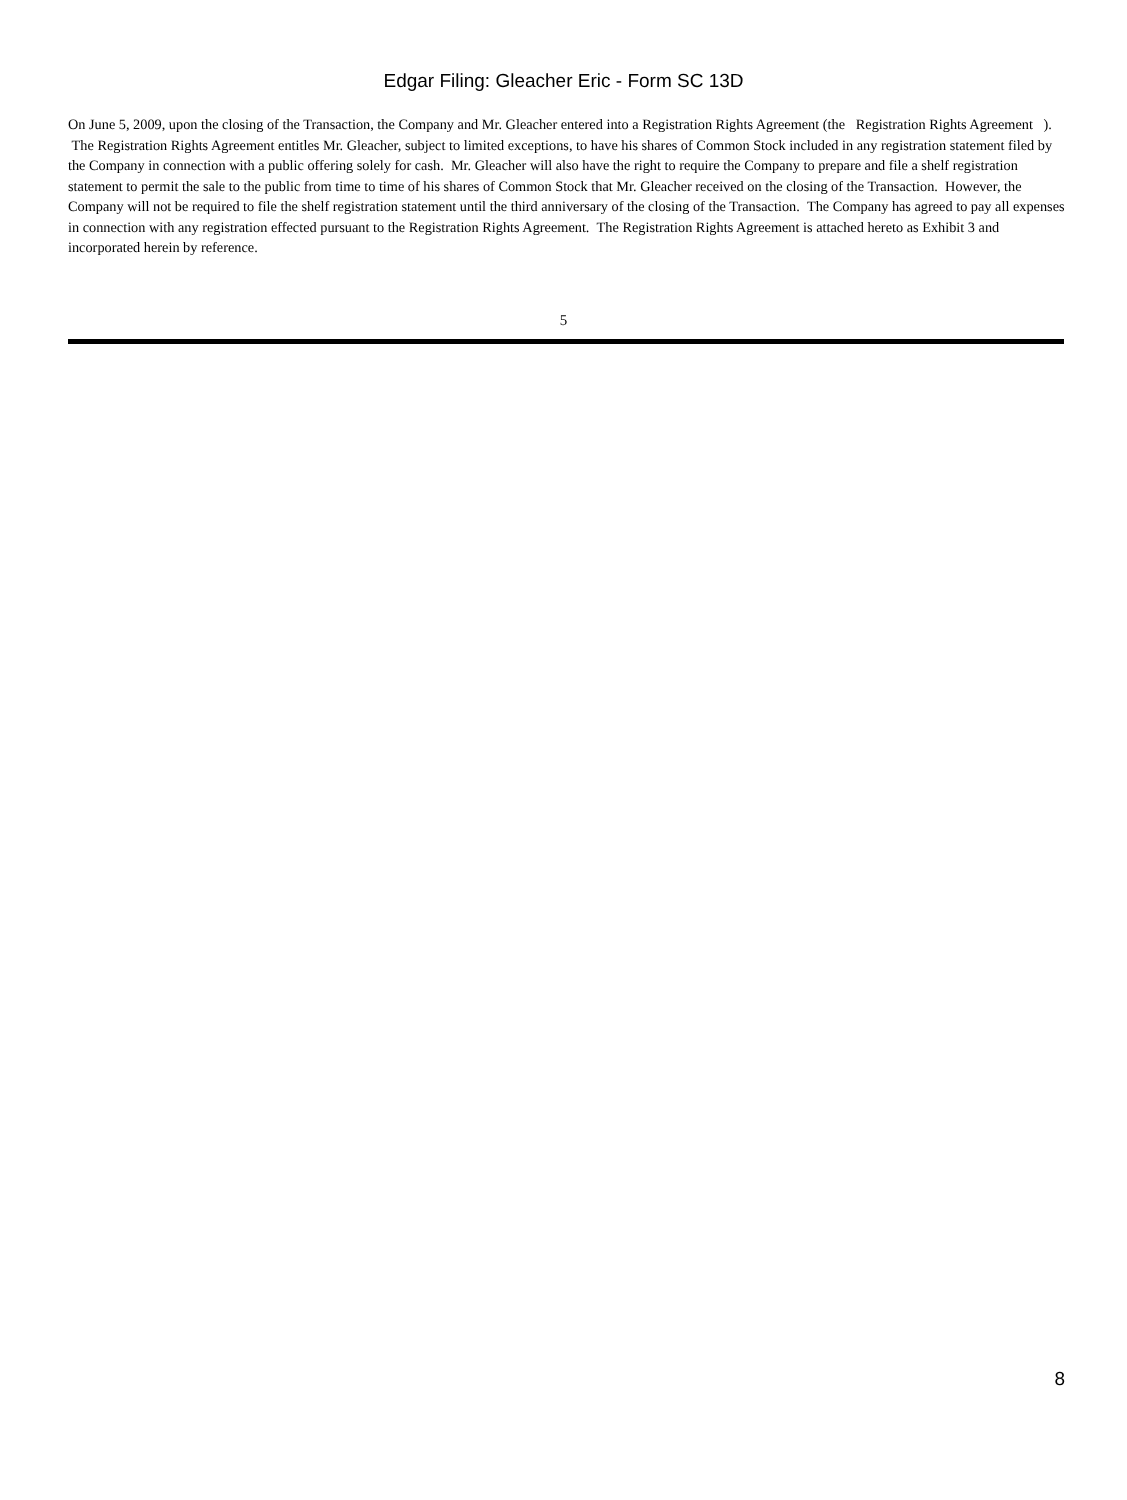Edgar Filing: Gleacher Eric - Form SC 13D
On June 5, 2009, upon the closing of the Transaction, the Company and Mr. Gleacher entered into a Registration Rights Agreement (the Registration Rights Agreement ). The Registration Rights Agreement entitles Mr. Gleacher, subject to limited exceptions, to have his shares of Common Stock included in any registration statement filed by the Company in connection with a public offering solely for cash. Mr. Gleacher will also have the right to require the Company to prepare and file a shelf registration statement to permit the sale to the public from time to time of his shares of Common Stock that Mr. Gleacher received on the closing of the Transaction. However, the Company will not be required to file the shelf registration statement until the third anniversary of the closing of the Transaction. The Company has agreed to pay all expenses in connection with any registration effected pursuant to the Registration Rights Agreement. The Registration Rights Agreement is attached hereto as Exhibit 3 and incorporated herein by reference.
5
8